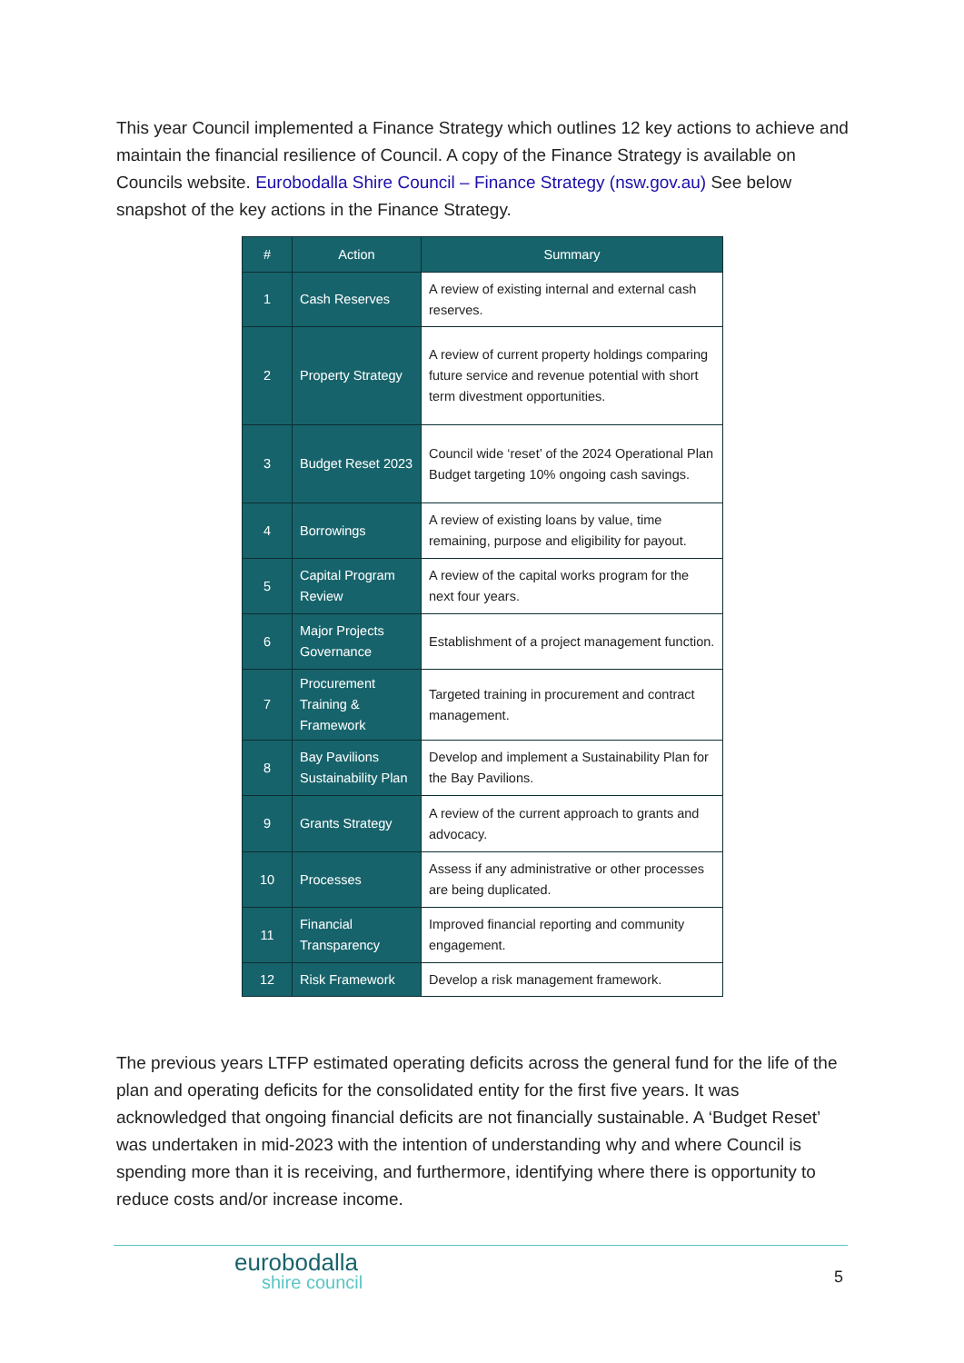This year Council implemented a Finance Strategy which outlines 12 key actions to achieve and maintain the financial resilience of Council. A copy of the Finance Strategy is available on Councils website. Eurobodalla Shire Council – Finance Strategy (nsw.gov.au) See below snapshot of the key actions in the Finance Strategy.
| # | Action | Summary |
| --- | --- | --- |
| 1 | Cash Reserves | A review of existing internal and external cash reserves. |
| 2 | Property Strategy | A review of current property holdings comparing future service and revenue potential with short term divestment opportunities. |
| 3 | Budget Reset 2023 | Council wide ‘reset’ of the 2024 Operational Plan Budget targeting 10% ongoing cash savings. |
| 4 | Borrowings | A review of existing loans by value, time remaining, purpose and eligibility for payout. |
| 5 | Capital Program Review | A review of the capital works program for the next four years. |
| 6 | Major Projects Governance | Establishment of a project management function. |
| 7 | Procurement Training & Framework | Targeted training in procurement and contract management. |
| 8 | Bay Pavilions Sustainability Plan | Develop and implement a Sustainability Plan for the Bay Pavilions. |
| 9 | Grants Strategy | A review of the current approach to grants and advocacy. |
| 10 | Processes | Assess if any administrative or other processes are being duplicated. |
| 11 | Financial Transparency | Improved financial reporting and community engagement. |
| 12 | Risk Framework | Develop a risk management framework. |
The previous years LTFP estimated operating deficits across the general fund for the life of the plan and operating deficits for the consolidated entity for the first five years. It was acknowledged that ongoing financial deficits are not financially sustainable. A ‘Budget Reset’ was undertaken in mid-2023 with the intention of understanding why and where Council is spending more than it is receiving, and furthermore, identifying where there is opportunity to reduce costs and/or increase income.
eurobodalla
shire council
5